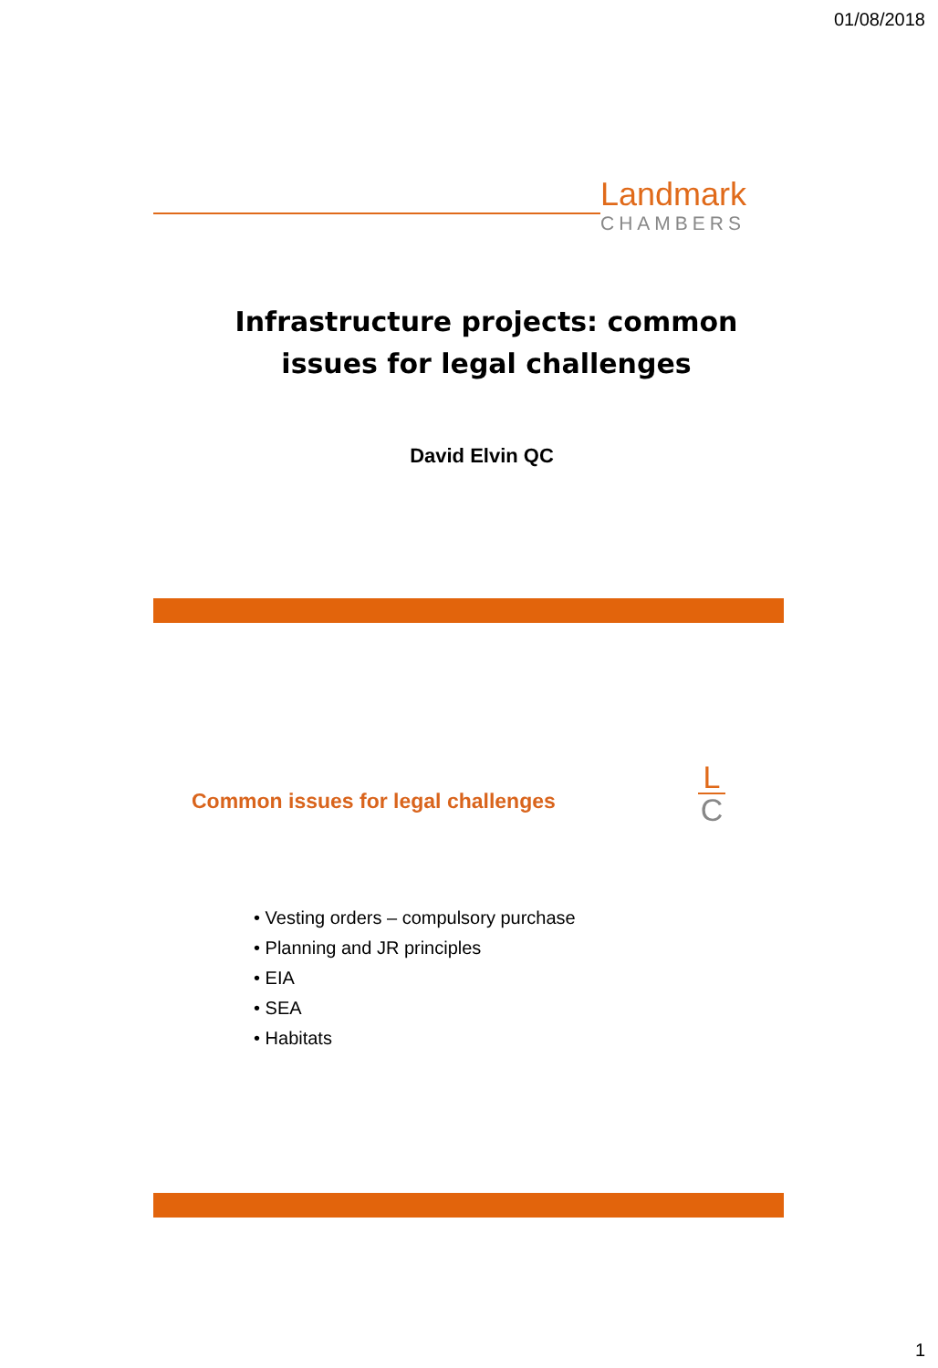01/08/2018
Landmark
CHAMBERS
Infrastructure projects: common
issues for legal challenges
David Elvin QC
Common issues for legal challenges
L
C
• Vesting orders – compulsory purchase
• Planning and JR principles
• EIA
• SEA
• Habitats
1